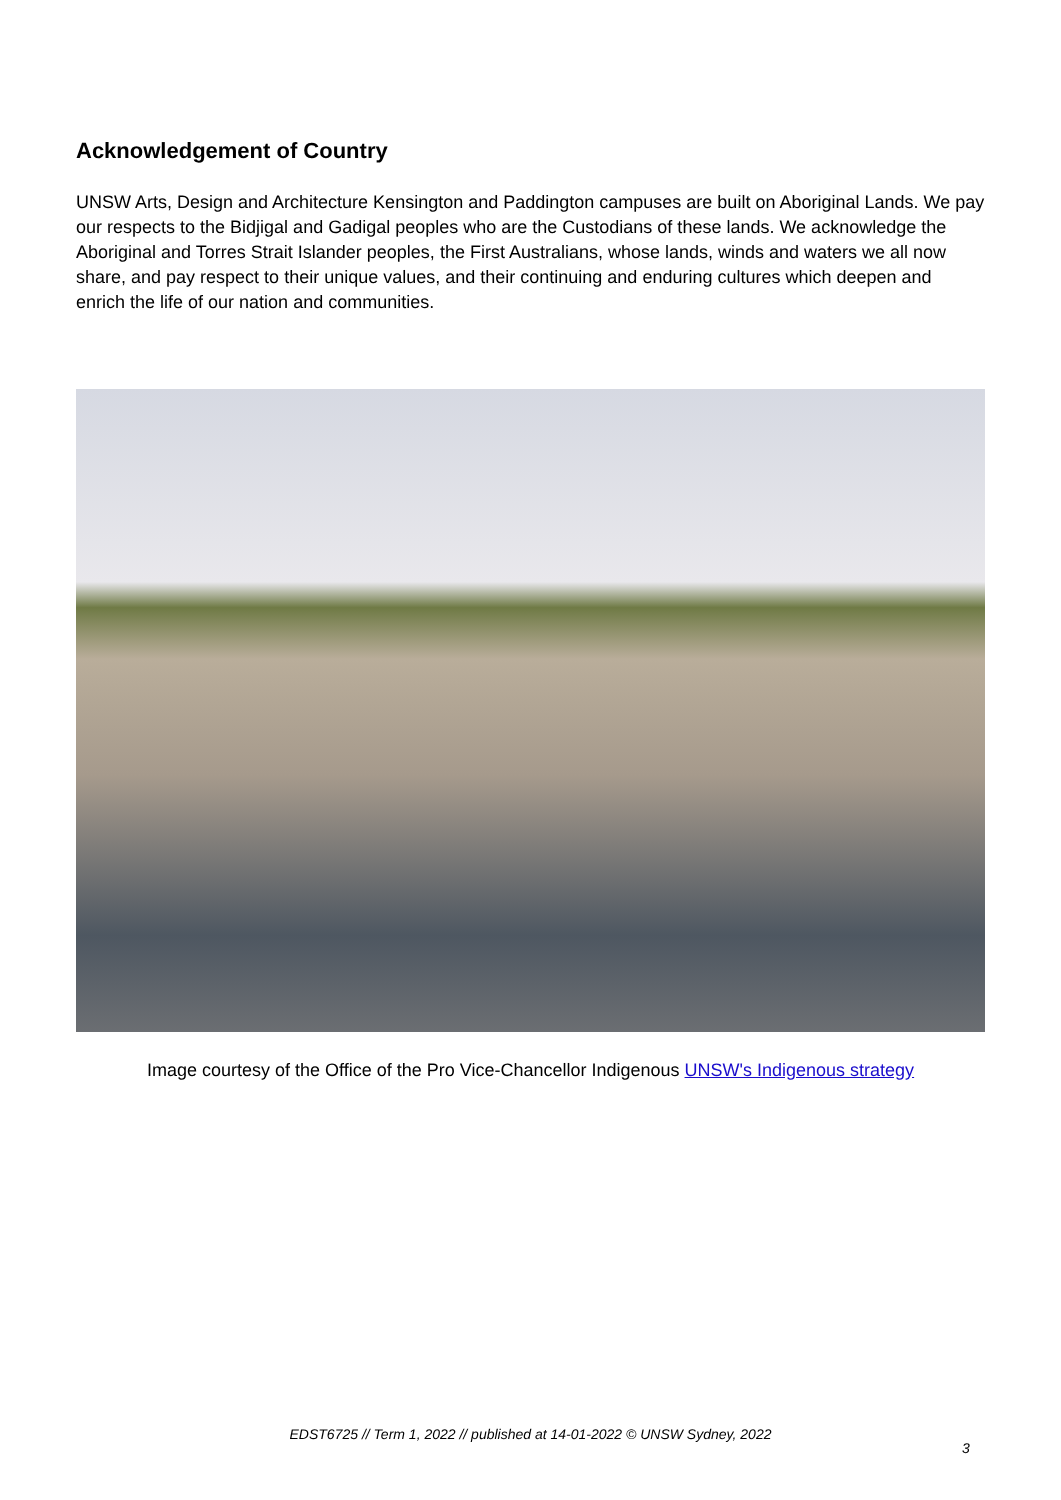Acknowledgement of Country
UNSW Arts, Design and Architecture Kensington and Paddington campuses are built on Aboriginal Lands. We pay our respects to the Bidjigal and Gadigal peoples who are the Custodians of these lands. We acknowledge the Aboriginal and Torres Strait Islander peoples, the First Australians, whose lands, winds and waters we all now share, and pay respect to their unique values, and their continuing and enduring cultures which deepen and enrich the life of our nation and communities.
Image courtesy of the Office of the Pro Vice-Chancellor Indigenous UNSW's Indigenous strategy
EDST6725 // Term 1, 2022 // published at 14-01-2022 © UNSW Sydney, 2022
3